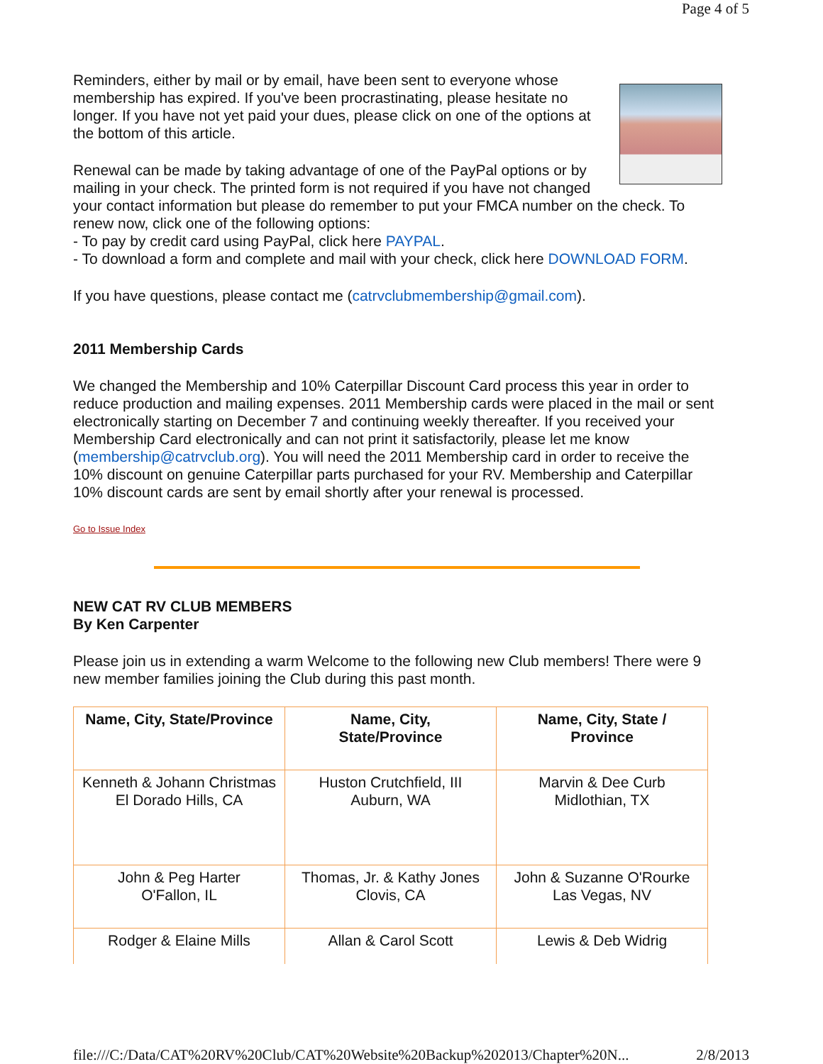Page 4 of 5
Reminders, either by mail or by email, have been sent to everyone whose membership has expired. If you've been procrastinating, please hesitate no longer. If you have not yet paid your dues, please click on one of the options at the bottom of this article.
Renewal can be made by taking advantage of one of the PayPal options or by mailing in your check. The printed form is not required if you have not changed your contact information but please do remember to put your FMCA number on the check. To renew now, click one of the following options:
- To pay by credit card using PayPal, click here PAYPAL.
- To download a form and complete and mail with your check, click here DOWNLOAD FORM.
If you have questions, please contact me (catrvclubmembership@gmail.com).
2011 Membership Cards
We changed the Membership and 10% Caterpillar Discount Card process this year in order to reduce production and mailing expenses. 2011 Membership cards were placed in the mail or sent electronically starting on December 7 and continuing weekly thereafter. If you received your Membership Card electronically and can not print it satisfactorily, please let me know (membership@catrvclub.org). You will need the 2011 Membership card in order to receive the 10% discount on genuine Caterpillar parts purchased for your RV. Membership and Caterpillar 10% discount cards are sent by email shortly after your renewal is processed.
Go to Issue Index
NEW CAT RV CLUB MEMBERS
By Ken Carpenter
Please join us in extending a warm Welcome to the following new Club members! There were 9 new member families joining the Club during this past month.
| Name, City, State/Province | Name, City, State/Province | Name, City, State / Province |
| --- | --- | --- |
| Kenneth & Johann Christmas El Dorado Hills, CA | Huston Crutchfield, III Auburn, WA | Marvin & Dee Curb Midlothian, TX |
| John & Peg Harter O'Fallon, IL | Thomas, Jr. & Kathy Jones Clovis, CA | John & Suzanne O'Rourke Las Vegas, NV |
| Rodger & Elaine Mills | Allan & Carol Scott | Lewis & Deb Widrig |
file:///C:/Data/CAT%20RV%20Club/CAT%20Website%20Backup%202013/Chapter%20N... 2/8/2013